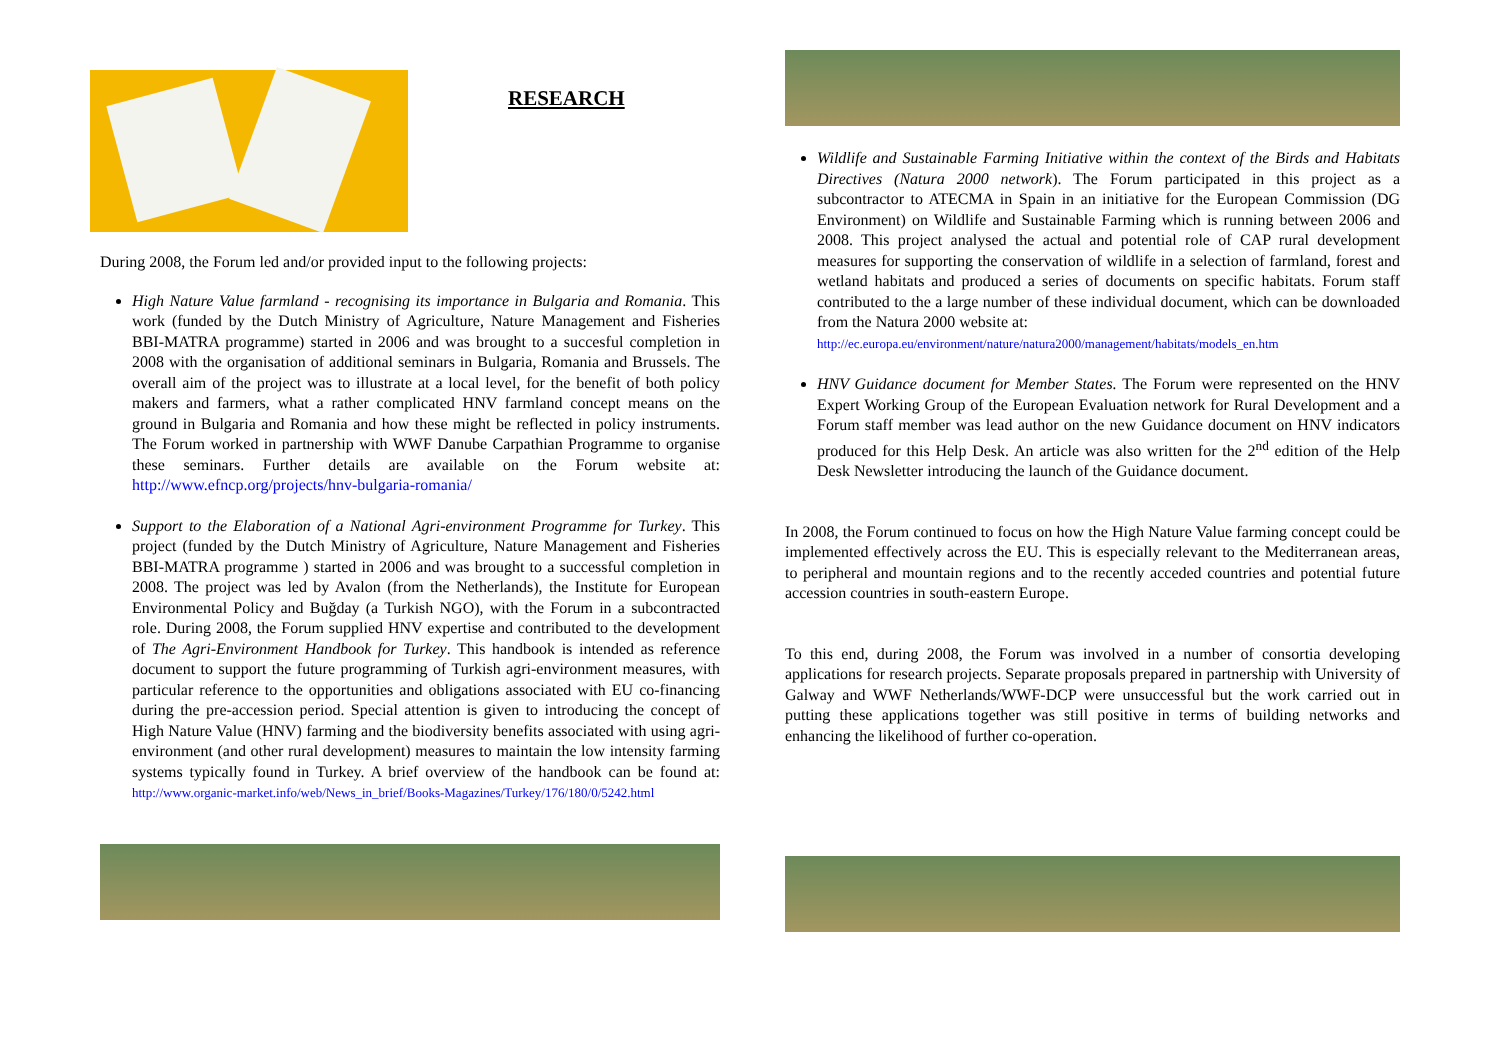RESEARCH
During 2008, the Forum led and/or provided input to the following projects:
High Nature Value farmland - recognising its importance in Bulgaria and Romania. This work (funded by the Dutch Ministry of Agriculture, Nature Management and Fisheries BBI-MATRA programme) started in 2006 and was brought to a succesful completion in 2008 with the organisation of additional seminars in Bulgaria, Romania and Brussels. The overall aim of the project was to illustrate at a local level, for the benefit of both policy makers and farmers, what a rather complicated HNV farmland concept means on the ground in Bulgaria and Romania and how these might be reflected in policy instruments. The Forum worked in partnership with WWF Danube Carpathian Programme to organise these seminars. Further details are available on the Forum website at: http://www.efncp.org/projects/hnv-bulgaria-romania/
Support to the Elaboration of a National Agri-environment Programme for Turkey. This project (funded by the Dutch Ministry of Agriculture, Nature Management and Fisheries BBI-MATRA programme ) started in 2006 and was brought to a successful completion in 2008. The project was led by Avalon (from the Netherlands), the Institute for European Environmental Policy and Buğday (a Turkish NGO), with the Forum in a subcontracted role. During 2008, the Forum supplied HNV expertise and contributed to the development of The Agri-Environment Handbook for Turkey. This handbook is intended as reference document to support the future programming of Turkish agri-environment measures, with particular reference to the opportunities and obligations associated with EU co-financing during the pre-accession period. Special attention is given to introducing the concept of High Nature Value (HNV) farming and the biodiversity benefits associated with using agri-environment (and other rural development) measures to maintain the low intensity farming systems typically found in Turkey. A brief overview of the handbook can be found at: http://www.organic-market.info/web/News_in_brief/Books-Magazines/Turkey/176/180/0/5242.html
Wildlife and Sustainable Farming Initiative within the context of the Birds and Habitats Directives (Natura 2000 network). The Forum participated in this project as a subcontractor to ATECMA in Spain in an initiative for the European Commission (DG Environment) on Wildlife and Sustainable Farming which is running between 2006 and 2008. This project analysed the actual and potential role of CAP rural development measures for supporting the conservation of wildlife in a selection of farmland, forest and wetland habitats and produced a series of documents on specific habitats. Forum staff contributed to the a large number of these individual document, which can be downloaded from the Natura 2000 website at:
http://ec.europa.eu/environment/nature/natura2000/management/habitats/models_en.htm
HNV Guidance document for Member States. The Forum were represented on the HNV Expert Working Group of the European Evaluation network for Rural Development and a Forum staff member was lead author on the new Guidance document on HNV indicators produced for this Help Desk. An article was also written for the 2<sup>nd</sup> edition of the Help Desk Newsletter introducing the launch of the Guidance document.
In 2008, the Forum continued to focus on how the High Nature Value farming concept could be implemented effectively across the EU. This is especially relevant to the Mediterranean areas, to peripheral and mountain regions and to the recently acceded countries and potential future accession countries in south-eastern Europe.
To this end, during 2008, the Forum was involved in a number of consortia developing applications for research projects. Separate proposals prepared in partnership with University of Galway and WWF Netherlands/WWF-DCP were unsuccessful but the work carried out in putting these applications together was still positive in terms of building networks and enhancing the likelihood of further co-operation.